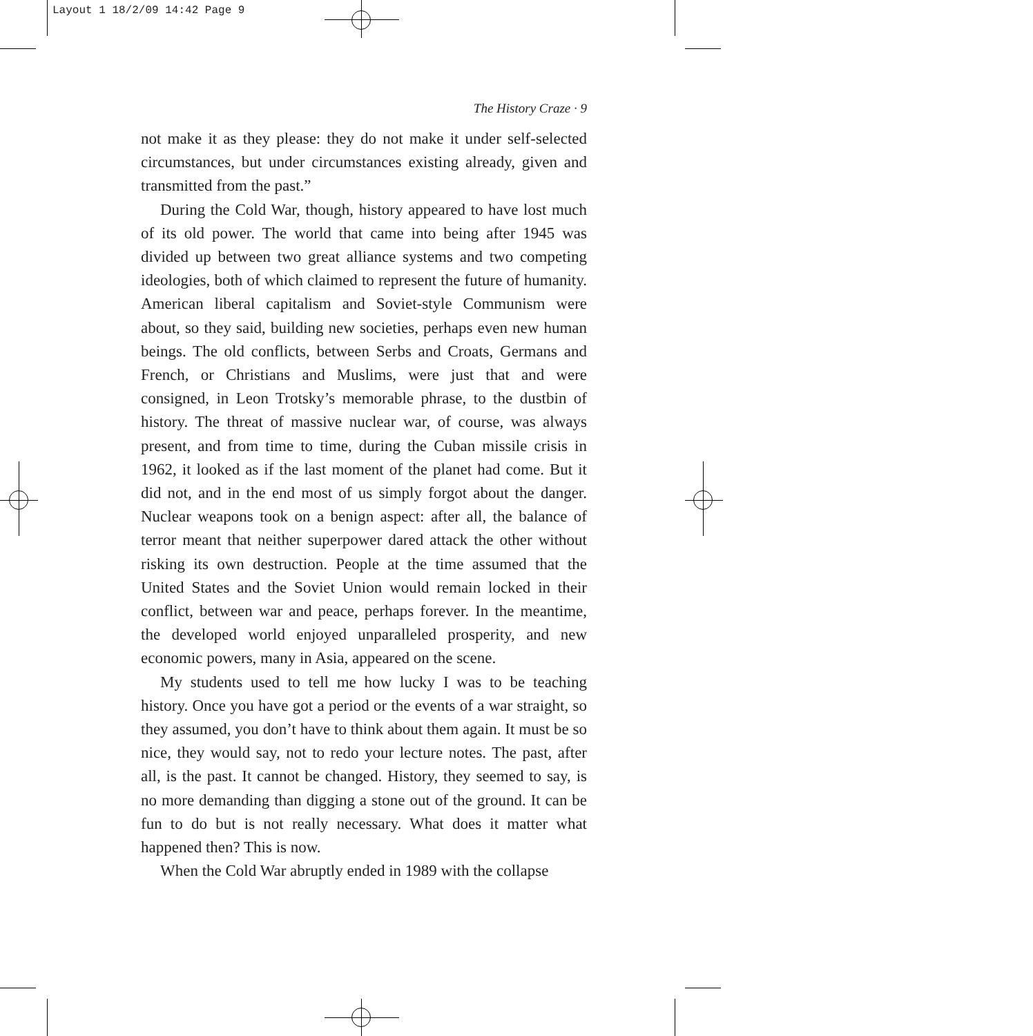Layout 1 18/2/09 14:42 Page 9
The History Craze · 9
not make it as they please: they do not make it under self-selected circumstances, but under circumstances existing already, given and transmitted from the past.”
During the Cold War, though, history appeared to have lost much of its old power. The world that came into being after 1945 was divided up between two great alliance systems and two competing ideologies, both of which claimed to represent the future of humanity. American liberal capitalism and Soviet-style Communism were about, so they said, building new societies, perhaps even new human beings. The old conflicts, between Serbs and Croats, Germans and French, or Christians and Muslims, were just that and were consigned, in Leon Trotsky’s memorable phrase, to the dustbin of history. The threat of massive nuclear war, of course, was always present, and from time to time, during the Cuban missile crisis in 1962, it looked as if the last moment of the planet had come. But it did not, and in the end most of us simply forgot about the danger. Nuclear weapons took on a benign aspect: after all, the balance of terror meant that neither superpower dared attack the other without risking its own destruction. People at the time assumed that the United States and the Soviet Union would remain locked in their conflict, between war and peace, perhaps forever. In the meantime, the developed world enjoyed unparalleled prosperity, and new economic powers, many in Asia, appeared on the scene.
My students used to tell me how lucky I was to be teaching history. Once you have got a period or the events of a war straight, so they assumed, you don’t have to think about them again. It must be so nice, they would say, not to redo your lecture notes. The past, after all, is the past. It cannot be changed. History, they seemed to say, is no more demanding than digging a stone out of the ground. It can be fun to do but is not really necessary. What does it matter what happened then? This is now.
When the Cold War abruptly ended in 1989 with the collapse